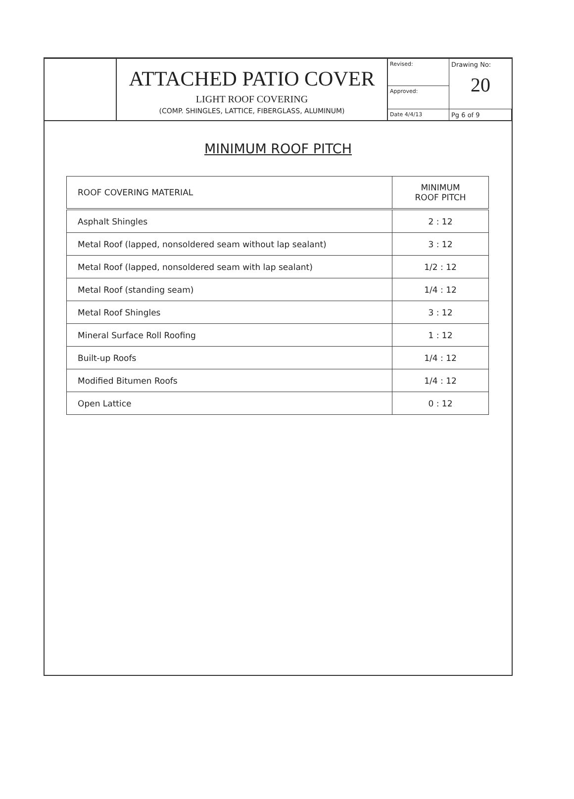ATTACHED PATIO COVER
LIGHT ROOF COVERING
(COMP. SHINGLES, LATTICE, FIBERGLASS, ALUMINUM)
Revised:
Drawing No:
20
Approved:
Date 4/4/13
Pg 6 of 9
MINIMUM ROOF PITCH
| ROOF COVERING MATERIAL | MINIMUM ROOF PITCH |
| --- | --- |
| Asphalt Shingles | 2 : 12 |
| Metal Roof (lapped, nonsoldered seam without lap sealant) | 3 : 12 |
| Metal Roof (lapped, nonsoldered seam with lap sealant) | 1/2 : 12 |
| Metal Roof (standing seam) | 1/4 : 12 |
| Metal Roof Shingles | 3 : 12 |
| Mineral Surface Roll Roofing | 1 : 12 |
| Built-up Roofs | 1/4 : 12 |
| Modified Bitumen Roofs | 1/4 : 12 |
| Open Lattice | 0 : 12 |